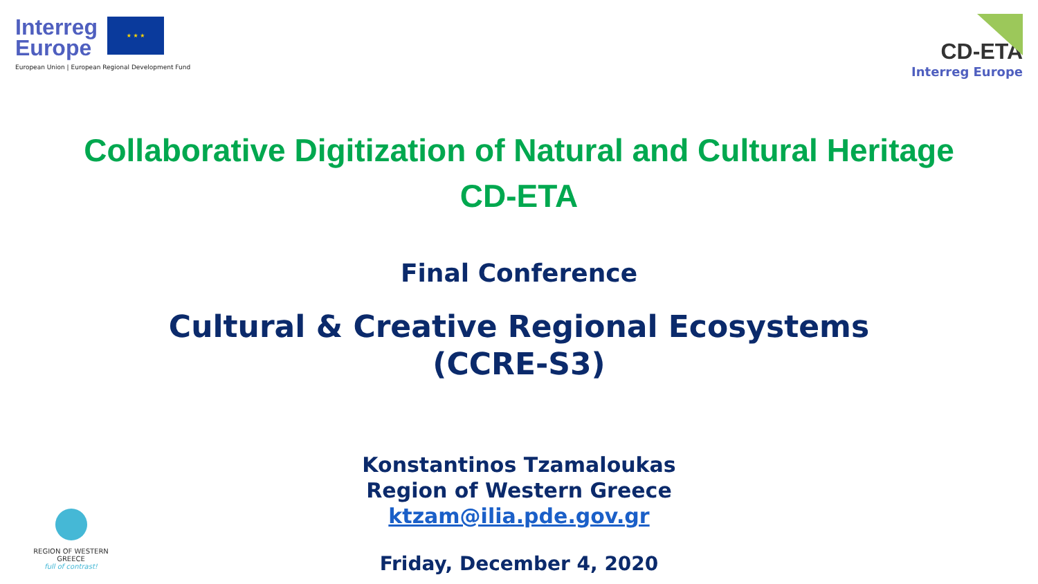Interreg
Europe ★ ★ ★
European Union | European Regional Development Fund
CD-ETA
Interreg Europe
Collaborative Digitization of Natural and Cultural Heritage
CD-ETA
Final Conference
Cultural & Creative Regional Ecosystems
(CCRE-S3)
Konstantinos Tzamaloukas
Region of Western Greece
ktzam@ilia.pde.gov.gr
Friday, December 4, 2020
REGION OF WESTERN GREECE
full of contrast!